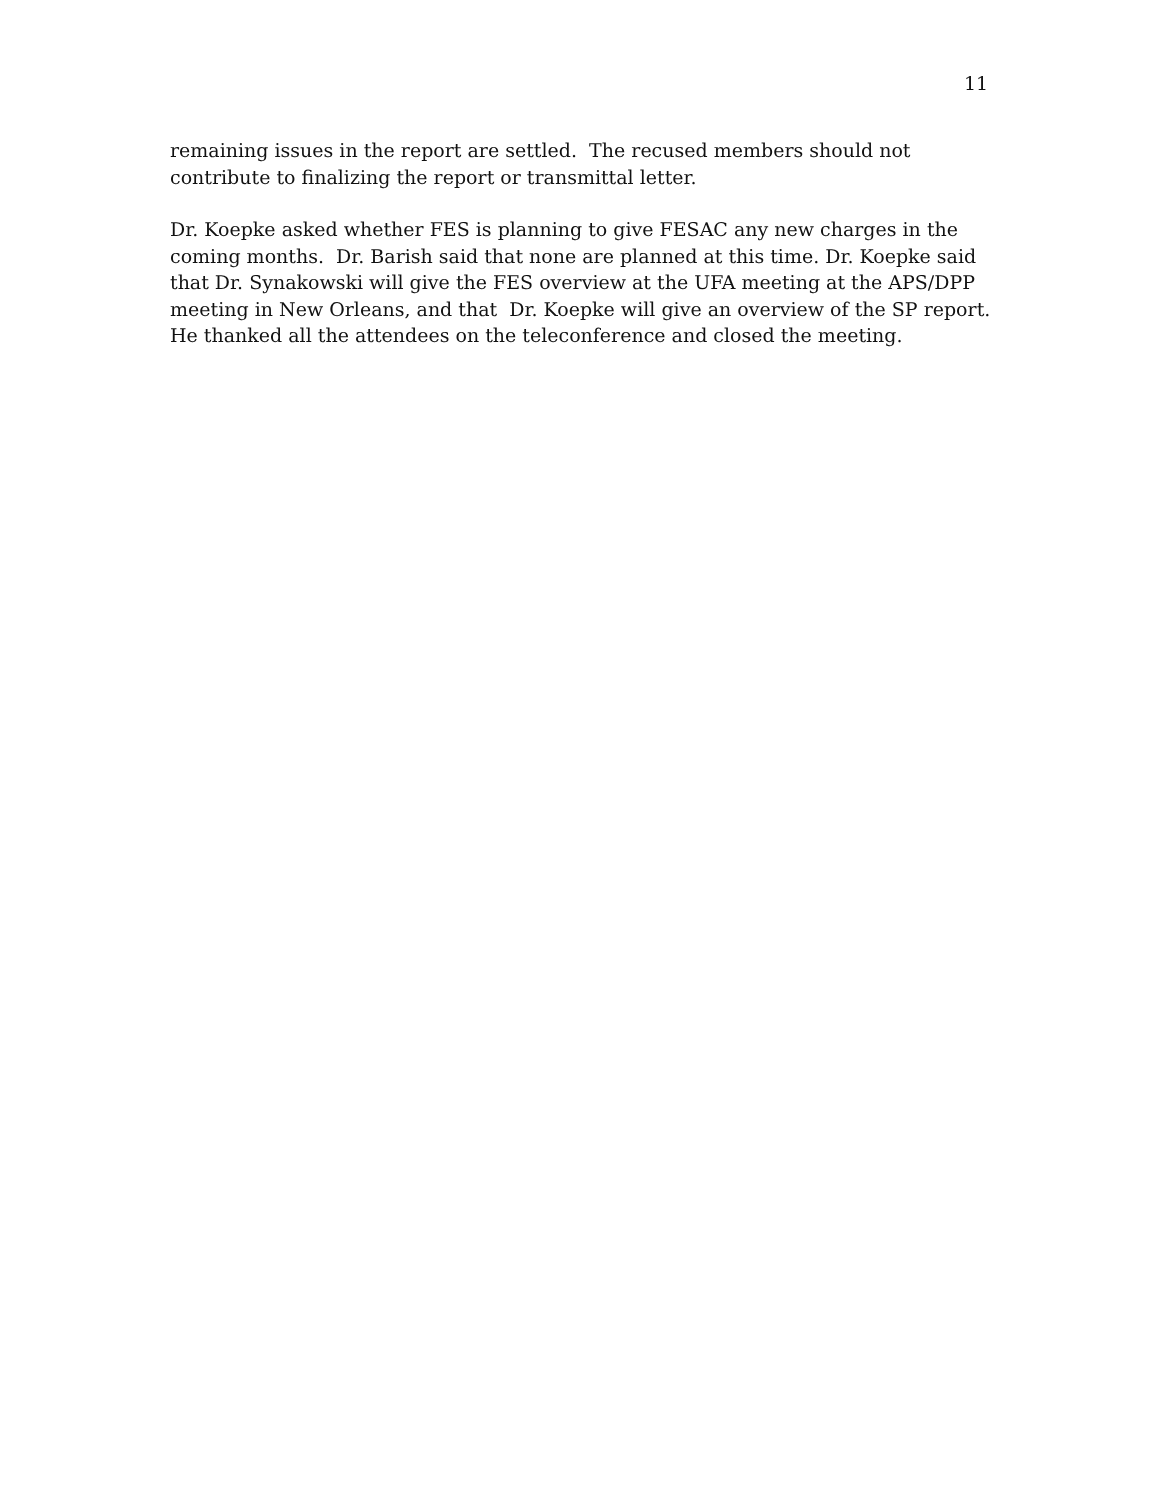11
remaining issues in the report are settled. The recused members should not
contribute to finalizing the report or transmittal letter.
Dr. Koepke asked whether FES is planning to give FESAC any new charges in the
coming months. Dr. Barish said that none are planned at this time. Dr. Koepke said
that Dr. Synakowski will give the FES overview at the UFA meeting at the APS/DPP
meeting in New Orleans, and that Dr. Koepke will give an overview of the SP report.
He thanked all the attendees on the teleconference and closed the meeting.